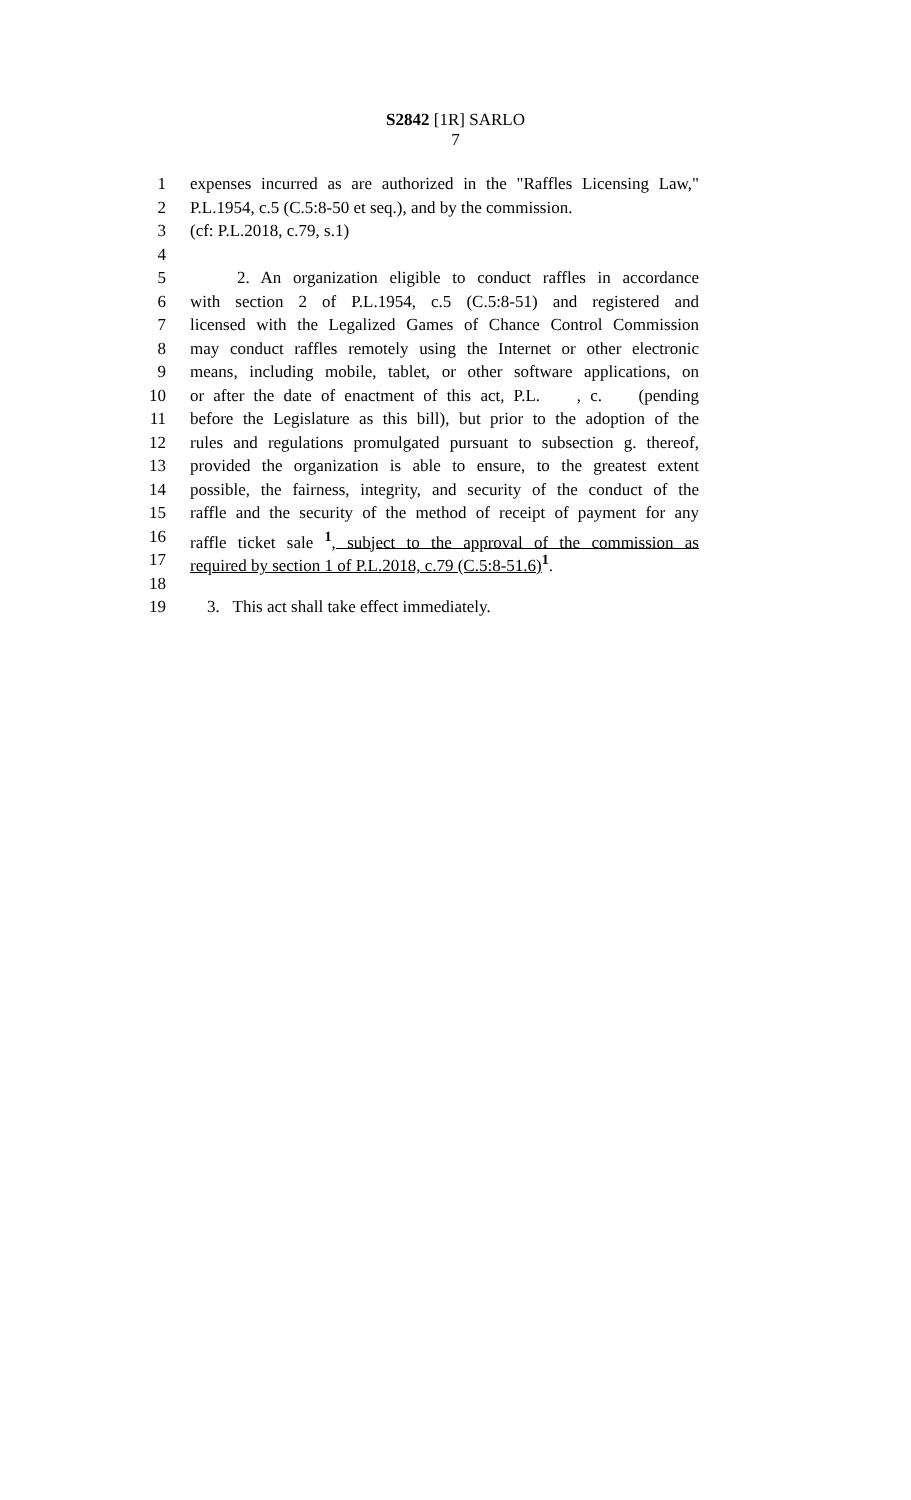S2842 [1R] SARLO
7
1 expenses incurred as are authorized in the "Raffles Licensing Law,"
2 P.L.1954, c.5 (C.5:8-50 et seq.), and by the commission.
3 (cf: P.L.2018, c.79, s.1)
4
5 2. An organization eligible to conduct raffles in accordance
6 with section 2 of P.L.1954, c.5 (C.5:8-51) and registered and
7 licensed with the Legalized Games of Chance Control Commission
8 may conduct raffles remotely using the Internet or other electronic
9 means, including mobile, tablet, or other software applications, on
10 or after the date of enactment of this act, P.L. , c. (pending
11 before the Legislature as this bill), but prior to the adoption of the
12 rules and regulations promulgated pursuant to subsection g. thereof,
13 provided the organization is able to ensure, to the greatest extent
14 possible, the fairness, integrity, and security of the conduct of the
15 raffle and the security of the method of receipt of payment for any
16 raffle ticket sale <sup>1</sup>, subject to the approval of the commission as
17 required by section 1 of P.L.2018, c.79 (C.5:8-51.6)<sup>1</sup>.
18
19 3. This act shall take effect immediately.